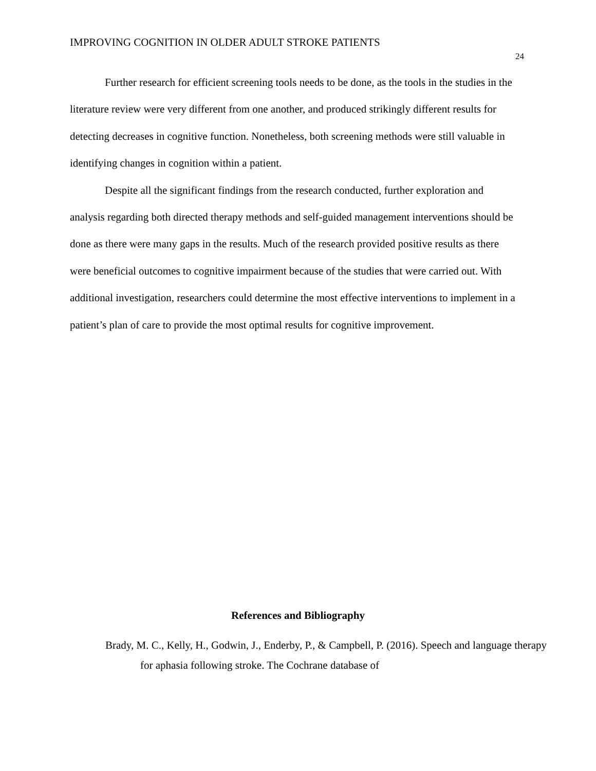IMPROVING COGNITION IN OLDER ADULT STROKE PATIENTS
24
Further research for efficient screening tools needs to be done, as the tools in the studies in the literature review were very different from one another, and produced strikingly different results for detecting decreases in cognitive function. Nonetheless, both screening methods were still valuable in identifying changes in cognition within a patient.
Despite all the significant findings from the research conducted, further exploration and analysis regarding both directed therapy methods and self-guided management interventions should be done as there were many gaps in the results. Much of the research provided positive results as there were beneficial outcomes to cognitive impairment because of the studies that were carried out. With additional investigation, researchers could determine the most effective interventions to implement in a patient’s plan of care to provide the most optimal results for cognitive improvement.
References and Bibliography
Brady, M. C., Kelly, H., Godwin, J., Enderby, P., & Campbell, P. (2016). Speech and language therapy for aphasia following stroke. The Cochrane database of